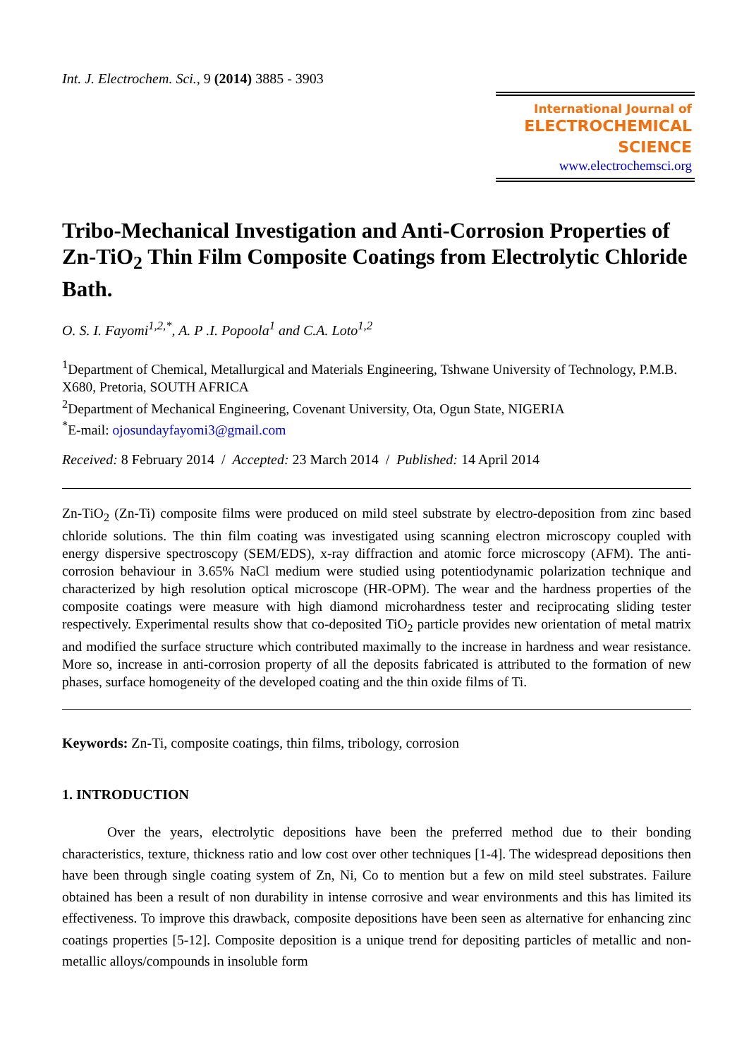Int. J. Electrochem. Sci., 9 (2014) 3885 - 3903
International Journal of
ELECTROCHEMICAL
SCIENCE
www.electrochemsci.org
Tribo-Mechanical Investigation and Anti-Corrosion Properties of Zn-TiO<sub>2</sub> Thin Film Composite Coatings from Electrolytic Chloride Bath.
O. S. I. Fayomi<sup>1,2,*</sup>, A. P .I. Popoola<sup>1</sup> and C.A. Loto<sup>1,2</sup>
<sup>1</sup> Department of Chemical, Metallurgical and Materials Engineering, Tshwane University of Technology, P.M.B. X680, Pretoria, SOUTH AFRICA
<sup>2</sup> Department of Mechanical Engineering, Covenant University, Ota, Ogun State, NIGERIA
<sup>*</sup> E-mail: ojosundayfayomi3@gmail.com
Received: 8 February 2014 / Accepted: 23 March 2014 / Published: 14 April 2014
Zn-TiO<sub>2</sub> (Zn-Ti) composite films were produced on mild steel substrate by electro-deposition from zinc based chloride solutions. The thin film coating was investigated using scanning electron microscopy coupled with energy dispersive spectroscopy (SEM/EDS), x-ray diffraction and atomic force microscopy (AFM). The anti-corrosion behaviour in 3.65% NaCl medium were studied using potentiodynamic polarization technique and characterized by high resolution optical microscope (HR-OPM). The wear and the hardness properties of the composite coatings were measure with high diamond microhardness tester and reciprocating sliding tester respectively. Experimental results show that co-deposited TiO<sub>2</sub> particle provides new orientation of metal matrix and modified the surface structure which contributed maximally to the increase in hardness and wear resistance. More so, increase in anti-corrosion property of all the deposits fabricated is attributed to the formation of new phases, surface homogeneity of the developed coating and the thin oxide films of Ti.
Keywords: Zn-Ti, composite coatings, thin films, tribology, corrosion
1. INTRODUCTION
Over the years, electrolytic depositions have been the preferred method due to their bonding characteristics, texture, thickness ratio and low cost over other techniques [1-4]. The widespread depositions then have been through single coating system of Zn, Ni, Co to mention but a few on mild steel substrates. Failure obtained has been a result of non durability in intense corrosive and wear environments and this has limited its effectiveness. To improve this drawback, composite depositions have been seen as alternative for enhancing zinc coatings properties [5-12]. Composite deposition is a unique trend for depositing particles of metallic and non-metallic alloys/compounds in insoluble form